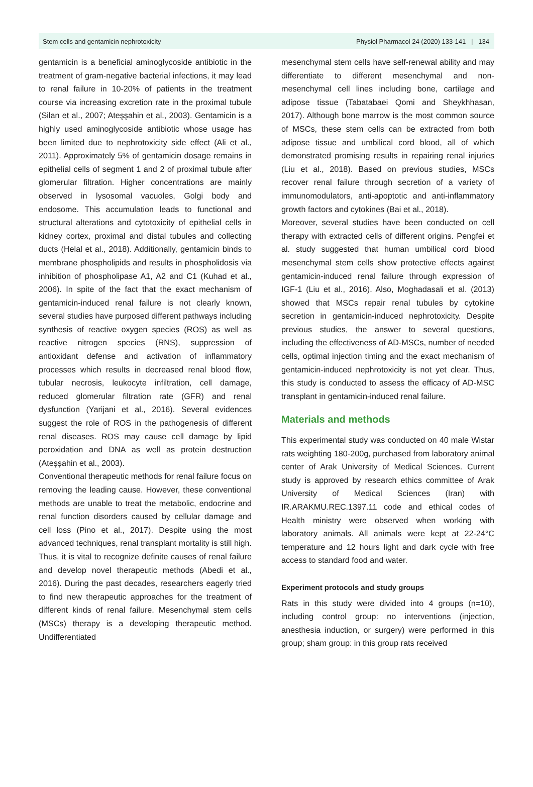Stem cells and gentamicin nephrotoxicity Physiol Pharmacol 24 (2020) 133-141 | 134
gentamicin is a beneficial aminoglycoside antibiotic in the treatment of gram-negative bacterial infections, it may lead to renal failure in 10-20% of patients in the treatment course via increasing excretion rate in the proximal tubule (Silan et al., 2007; Ateşşahin et al., 2003). Gentamicin is a highly used aminoglycoside antibiotic whose usage has been limited due to nephrotoxicity side effect (Ali et al., 2011). Approximately 5% of gentamicin dosage remains in epithelial cells of segment 1 and 2 of proximal tubule after glomerular filtration. Higher concentrations are mainly observed in lysosomal vacuoles, Golgi body and endosome. This accumulation leads to functional and structural alterations and cytotoxicity of epithelial cells in kidney cortex, proximal and distal tubules and collecting ducts (Helal et al., 2018). Additionally, gentamicin binds to membrane phospholipids and results in phospholidosis via inhibition of phospholipase A1, A2 and C1 (Kuhad et al., 2006). In spite of the fact that the exact mechanism of gentamicin-induced renal failure is not clearly known, several studies have purposed different pathways including synthesis of reactive oxygen species (ROS) as well as reactive nitrogen species (RNS), suppression of antioxidant defense and activation of inflammatory processes which results in decreased renal blood flow, tubular necrosis, leukocyte infiltration, cell damage, reduced glomerular filtration rate (GFR) and renal dysfunction (Yarijani et al., 2016). Several evidences suggest the role of ROS in the pathogenesis of different renal diseases. ROS may cause cell damage by lipid peroxidation and DNA as well as protein destruction (Ateşşahin et al., 2003).
Conventional therapeutic methods for renal failure focus on removing the leading cause. However, these conventional methods are unable to treat the metabolic, endocrine and renal function disorders caused by cellular damage and cell loss (Pino et al., 2017). Despite using the most advanced techniques, renal transplant mortality is still high. Thus, it is vital to recognize definite causes of renal failure and develop novel therapeutic methods (Abedi et al., 2016). During the past decades, researchers eagerly tried to find new therapeutic approaches for the treatment of different kinds of renal failure. Mesenchymal stem cells (MSCs) therapy is a developing therapeutic method. Undifferentiated
mesenchymal stem cells have self-renewal ability and may differentiate to different mesenchymal and non-mesenchymal cell lines including bone, cartilage and adipose tissue (Tabatabaei Qomi and Sheykhhasan, 2017). Although bone marrow is the most common source of MSCs, these stem cells can be extracted from both adipose tissue and umbilical cord blood, all of which demonstrated promising results in repairing renal injuries (Liu et al., 2018). Based on previous studies, MSCs recover renal failure through secretion of a variety of immunomodulators, anti-apoptotic and anti-inflammatory growth factors and cytokines (Bai et al., 2018).
Moreover, several studies have been conducted on cell therapy with extracted cells of different origins. Pengfei et al. study suggested that human umbilical cord blood mesenchymal stem cells show protective effects against gentamicin-induced renal failure through expression of IGF-1 (Liu et al., 2016). Also, Moghadasali et al. (2013) showed that MSCs repair renal tubules by cytokine secretion in gentamicin-induced nephrotoxicity. Despite previous studies, the answer to several questions, including the effectiveness of AD-MSCs, number of needed cells, optimal injection timing and the exact mechanism of gentamicin-induced nephrotoxicity is not yet clear. Thus, this study is conducted to assess the efficacy of AD-MSC transplant in gentamicin-induced renal failure.
Materials and methods
This experimental study was conducted on 40 male Wistar rats weighting 180-200g, purchased from laboratory animal center of Arak University of Medical Sciences. Current study is approved by research ethics committee of Arak University of Medical Sciences (Iran) with IR.ARAKMU.REC.1397.11 code and ethical codes of Health ministry were observed when working with laboratory animals. All animals were kept at 22-24°C temperature and 12 hours light and dark cycle with free access to standard food and water.
Experiment protocols and study groups
Rats in this study were divided into 4 groups (n=10), including control group: no interventions (injection, anesthesia induction, or surgery) were performed in this group; sham group: in this group rats received